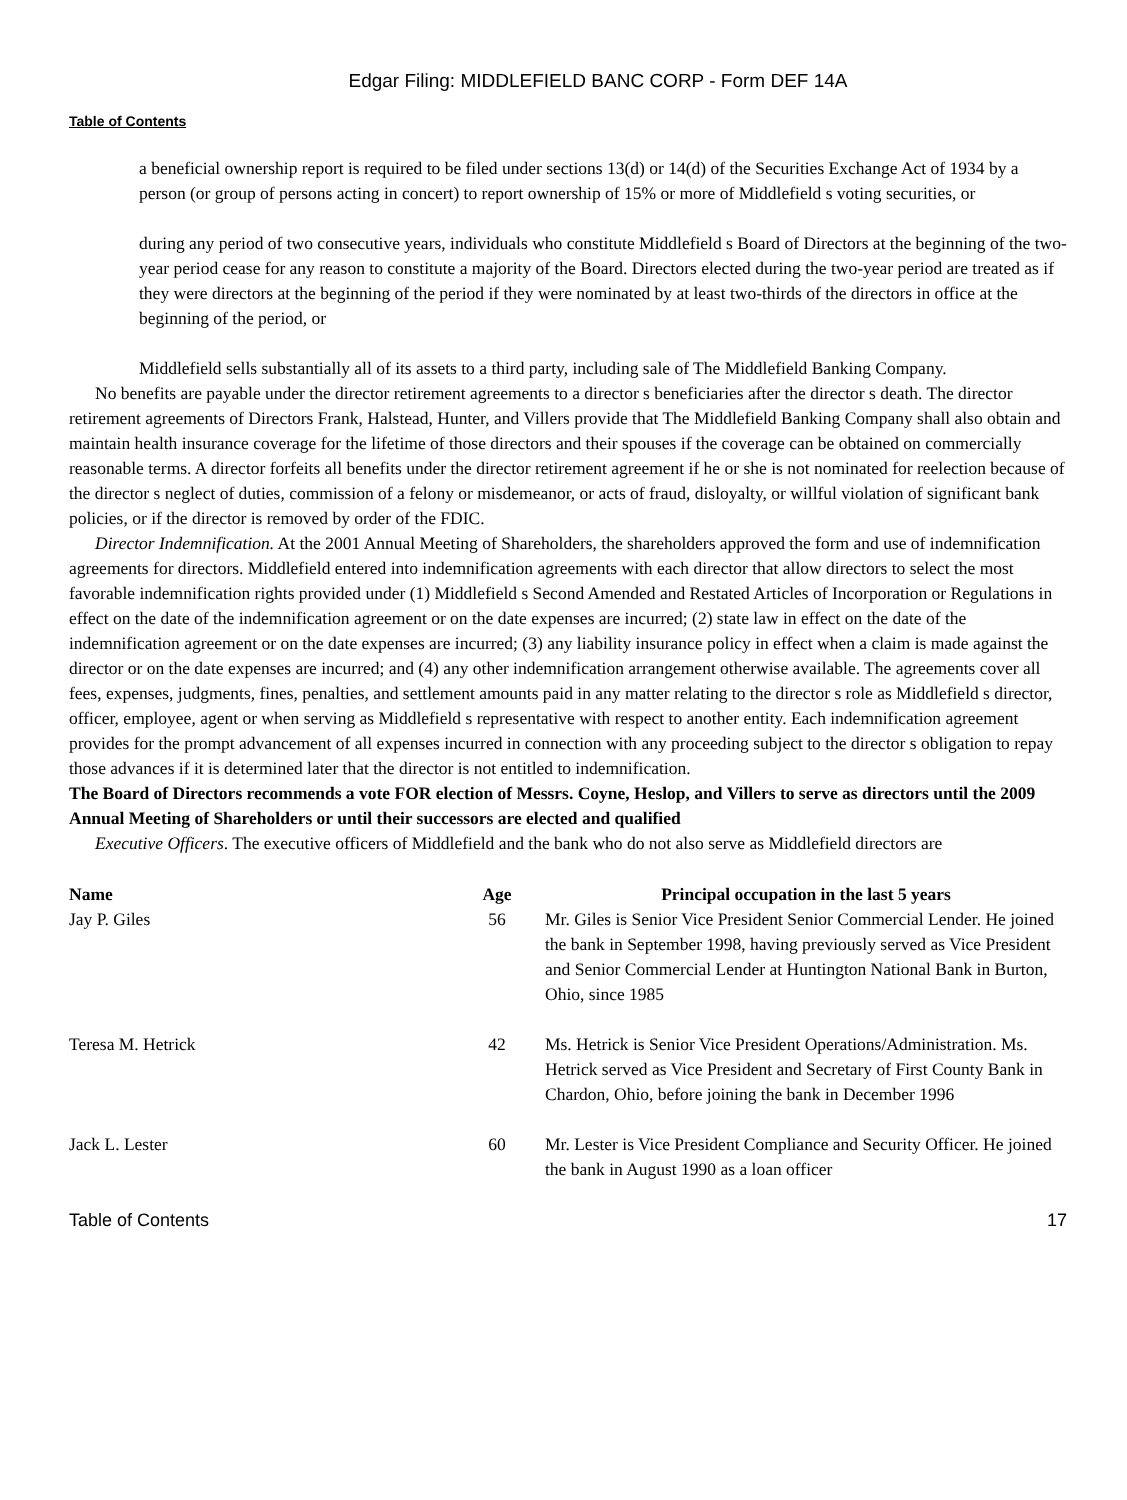Edgar Filing: MIDDLEFIELD BANC CORP - Form DEF 14A
Table of Contents
a beneficial ownership report is required to be filed under sections 13(d) or 14(d) of the Securities Exchange Act of 1934 by a person (or group of persons acting in concert) to report ownership of 15% or more of Middlefield s voting securities, or
during any period of two consecutive years, individuals who constitute Middlefield s Board of Directors at the beginning of the two-year period cease for any reason to constitute a majority of the Board. Directors elected during the two-year period are treated as if they were directors at the beginning of the period if they were nominated by at least two-thirds of the directors in office at the beginning of the period, or
Middlefield sells substantially all of its assets to a third party, including sale of The Middlefield Banking Company.
No benefits are payable under the director retirement agreements to a director s beneficiaries after the director s death. The director retirement agreements of Directors Frank, Halstead, Hunter, and Villers provide that The Middlefield Banking Company shall also obtain and maintain health insurance coverage for the lifetime of those directors and their spouses if the coverage can be obtained on commercially reasonable terms. A director forfeits all benefits under the director retirement agreement if he or she is not nominated for reelection because of the director s neglect of duties, commission of a felony or misdemeanor, or acts of fraud, disloyalty, or willful violation of significant bank policies, or if the director is removed by order of the FDIC.
Director Indemnification. At the 2001 Annual Meeting of Shareholders, the shareholders approved the form and use of indemnification agreements for directors. Middlefield entered into indemnification agreements with each director that allow directors to select the most favorable indemnification rights provided under (1) Middlefield s Second Amended and Restated Articles of Incorporation or Regulations in effect on the date of the indemnification agreement or on the date expenses are incurred; (2) state law in effect on the date of the indemnification agreement or on the date expenses are incurred; (3) any liability insurance policy in effect when a claim is made against the director or on the date expenses are incurred; and (4) any other indemnification arrangement otherwise available. The agreements cover all fees, expenses, judgments, fines, penalties, and settlement amounts paid in any matter relating to the director s role as Middlefield s director, officer, employee, agent or when serving as Middlefield s representative with respect to another entity. Each indemnification agreement provides for the prompt advancement of all expenses incurred in connection with any proceeding subject to the director s obligation to repay those advances if it is determined later that the director is not entitled to indemnification.
The Board of Directors recommends a vote FOR election of Messrs. Coyne, Heslop, and Villers to serve as directors until the 2009 Annual Meeting of Shareholders or until their successors are elected and qualified
Executive Officers. The executive officers of Middlefield and the bank who do not also serve as Middlefield directors are
| Name | Age | Principal occupation in the last 5 years |
| --- | --- | --- |
| Jay P. Giles | 56 | Mr. Giles is Senior Vice President Senior Commercial Lender. He joined the bank in September 1998, having previously served as Vice President and Senior Commercial Lender at Huntington National Bank in Burton, Ohio, since 1985 |
| Teresa M. Hetrick | 42 | Ms. Hetrick is Senior Vice President Operations/Administration. Ms. Hetrick served as Vice President and Secretary of First County Bank in Chardon, Ohio, before joining the bank in December 1996 |
| Jack L. Lester | 60 | Mr. Lester is Vice President Compliance and Security Officer. He joined the bank in August 1990 as a loan officer |
Table of Contents 17